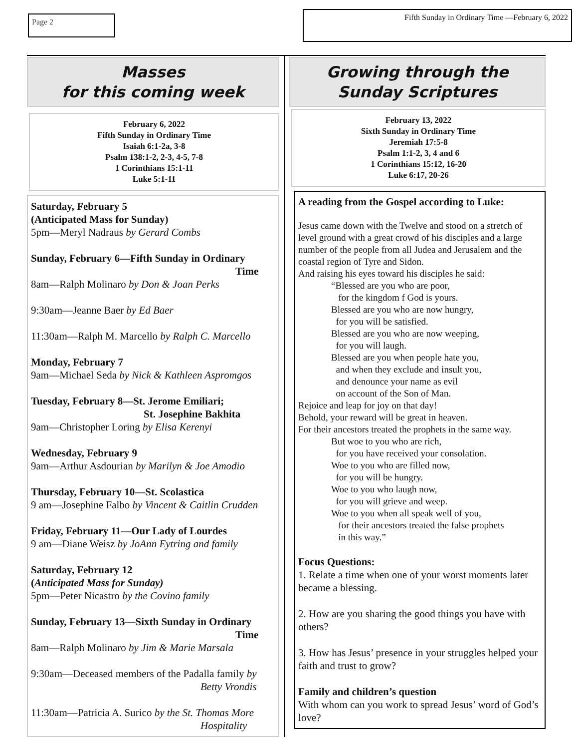Page 2
Fifth Sunday in Ordinary Time —February 6, 2022
Masses
for this coming week
February 6, 2022
Fifth Sunday in Ordinary Time
Isaiah 6:1-2a, 3-8
Psalm 138:1-2, 2-3, 4-5, 7-8
1 Corinthians 15:1-11
Luke 5:1-11
Saturday, February 5
(Anticipated Mass for Sunday)
5pm—Meryl Nadraus by Gerard Combs
Sunday, February 6—Fifth Sunday in Ordinary
Time
8am—Ralph Molinaro by Don & Joan Perks
9:30am—Jeanne Baer by Ed Baer
11:30am—Ralph M. Marcello by Ralph C. Marcello
Monday, February 7
9am—Michael Seda by Nick & Kathleen Aspromgos
Tuesday, February 8—St. Jerome Emiliari;
St. Josephine Bakhita
9am—Christopher Loring by Elisa Kerenyi
Wednesday, February 9
9am—Arthur Asdourian by Marilyn & Joe Amodio
Thursday, February 10—St. Scolastica
9 am—Josephine Falbo by Vincent & Caitlin Crudden
Friday, February 11—Our Lady of Lourdes
9 am—Diane Weisz by JoAnn Eytring and family
Saturday, February 12
(Anticipated Mass for Sunday)
5pm—Peter Nicastro by the Covino family
Sunday, February 13—Sixth Sunday in Ordinary
Time
8am—Ralph Molinaro by Jim & Marie Marsala
9:30am—Deceased members of the Padalla family by
Betty Vrondis
11:30am—Patricia A. Surico by the St. Thomas More
Hospitality
Growing through the
Sunday Scriptures
February 13, 2022
Sixth Sunday in Ordinary Time
Jeremiah 17:5-8
Psalm 1:1-2, 3, 4 and 6
1 Corinthians 15:12, 16-20
Luke 6:17, 20-26
A reading from the Gospel according to Luke:
Jesus came down with the Twelve and stood on a stretch of level ground with a great crowd of his disciples and a large number of the people from all Judea and Jerusalem and the coastal region of Tyre and Sidon.
And raising his eyes toward his disciples he said:
“Blessed are you who are poor,
for the kingdom f God is yours.
Blessed are you who are now hungry,
for you will be satisfied.
Blessed are you who are now weeping,
for you will laugh.
Blessed are you when people hate you,
and when they exclude and insult you,
and denounce your name as evil
on account of the Son of Man.
Rejoice and leap for joy on that day!
Behold, your reward will be great in heaven.
For their ancestors treated the prophets in the same way.
But woe to you who are rich,
for you have received your consolation.
Woe to you who are filled now,
for you will be hungry.
Woe to you who laugh now,
for you will grieve and weep.
Woe to you when all speak well of you,
for their ancestors treated the false prophets
in this way.”
Focus Questions:
1. Relate a time when one of your worst moments later became a blessing.
2. How are you sharing the good things you have with others?
3. How has Jesus’ presence in your struggles helped your faith and trust to grow?
Family and children’s question
With whom can you work to spread Jesus’ word of God’s love?